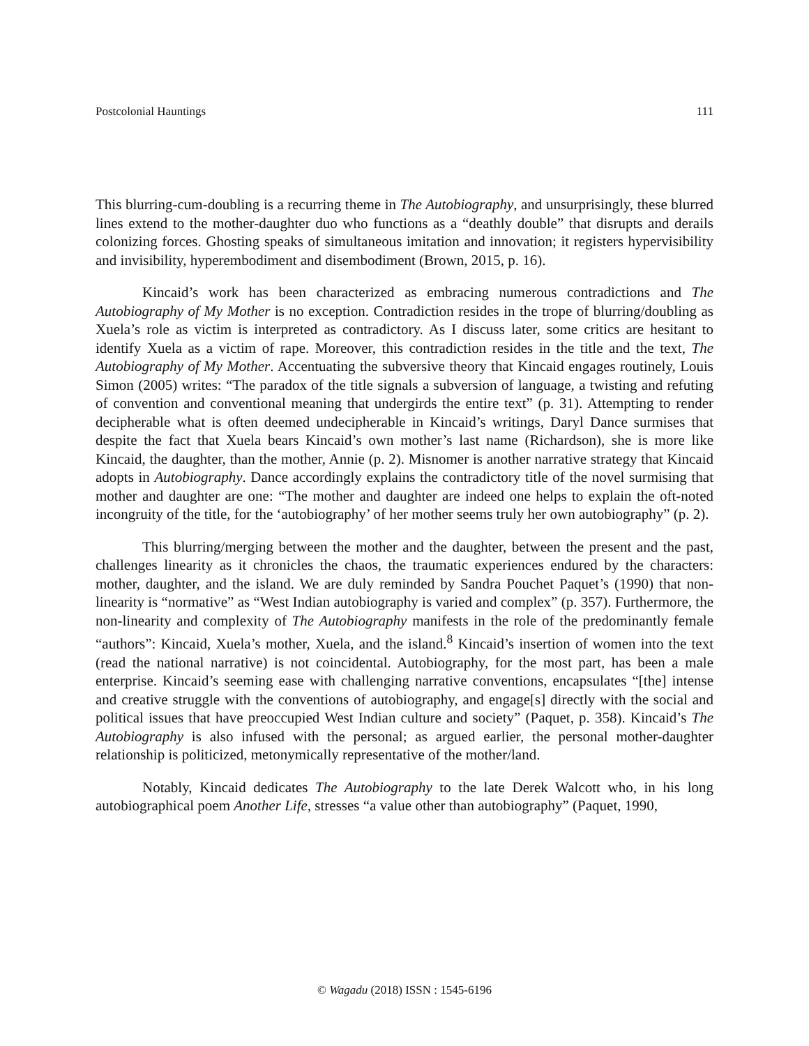Postcolonial Hauntings 111
This blurring-cum-doubling is a recurring theme in The Autobiography, and unsurprisingly, these blurred lines extend to the mother-daughter duo who functions as a “deathly double” that disrupts and derails colonizing forces. Ghosting speaks of simultaneous imitation and innovation; it registers hypervisibility and invisibility, hyperembodiment and disembodiment (Brown, 2015, p. 16).
Kincaid’s work has been characterized as embracing numerous contradictions and The Autobiography of My Mother is no exception. Contradiction resides in the trope of blurring/doubling as Xuela’s role as victim is interpreted as contradictory. As I discuss later, some critics are hesitant to identify Xuela as a victim of rape. Moreover, this contradiction resides in the title and the text, The Autobiography of My Mother. Accentuating the subversive theory that Kincaid engages routinely, Louis Simon (2005) writes: “The paradox of the title signals a subversion of language, a twisting and refuting of convention and conventional meaning that undergirds the entire text” (p. 31). Attempting to render decipherable what is often deemed undecipherable in Kincaid’s writings, Daryl Dance surmises that despite the fact that Xuela bears Kincaid’s own mother’s last name (Richardson), she is more like Kincaid, the daughter, than the mother, Annie (p. 2). Misnomer is another narrative strategy that Kincaid adopts in Autobiography. Dance accordingly explains the contradictory title of the novel surmising that mother and daughter are one: “The mother and daughter are indeed one helps to explain the oft-noted incongruity of the title, for the ‘autobiography’ of her mother seems truly her own autobiography” (p. 2).
This blurring/merging between the mother and the daughter, between the present and the past, challenges linearity as it chronicles the chaos, the traumatic experiences endured by the characters: mother, daughter, and the island. We are duly reminded by Sandra Pouchet Paquet’s (1990) that non-linearity is “normative” as “West Indian autobiography is varied and complex” (p. 357). Furthermore, the non-linearity and complexity of The Autobiography manifests in the role of the predominantly female “authors”: Kincaid, Xuela’s mother, Xuela, and the island.<sup>8</sup> Kincaid’s insertion of women into the text (read the national narrative) is not coincidental. Autobiography, for the most part, has been a male enterprise. Kincaid’s seeming ease with challenging narrative conventions, encapsulates “[the] intense and creative struggle with the conventions of autobiography, and engage[s] directly with the social and political issues that have preoccupied West Indian culture and society” (Paquet, p. 358). Kincaid’s The Autobiography is also infused with the personal; as argued earlier, the personal mother-daughter relationship is politicized, metonymically representative of the mother/land.
Notably, Kincaid dedicates The Autobiography to the late Derek Walcott who, in his long autobiographical poem Another Life, stresses “a value other than autobiography” (Paquet, 1990,
© Wagadu (2018) ISSN : 1545-6196